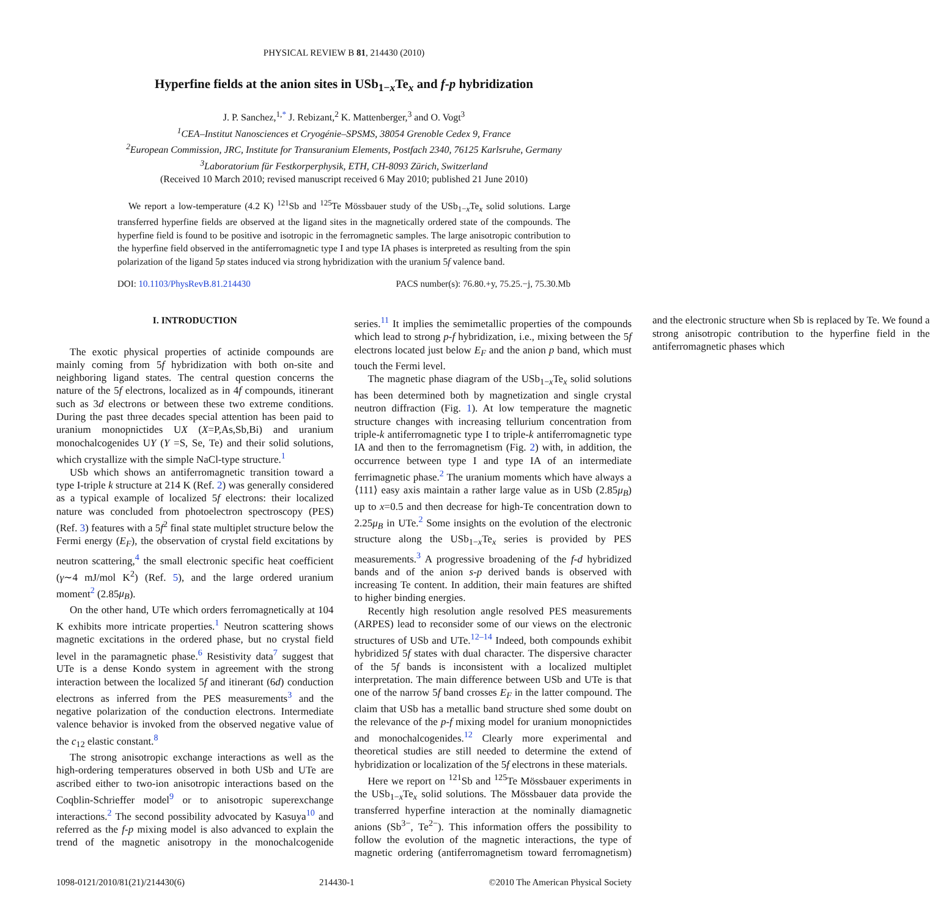PHYSICAL REVIEW B 81, 214430 (2010)
Hyperfine fields at the anion sites in USb<sub>1−x</sub>Te<sub>x</sub> and f-p hybridization
J. P. Sanchez,<sup>1,*</sup> J. Rebizant,<sup>2</sup> K. Mattenberger,<sup>3</sup> and O. Vogt<sup>3</sup>
<sup>1</sup> CEA–Institut Nanosciences et Cryogénie–SPSMS, 38054 Grenoble Cedex 9, France
<sup>2</sup> European Commission, JRC, Institute for Transuranium Elements, Postfach 2340, 76125 Karlsruhe, Germany
<sup>3</sup> Laboratorium für Festkorperphysik, ETH, CH-8093 Zürich, Switzerland
(Received 10 March 2010; revised manuscript received 6 May 2010; published 21 June 2010)
We report a low-temperature (4.2 K) <sup>121</sup>Sb and <sup>125</sup>Te Mössbauer study of the USb<sub>1−x</sub>Te<sub>x</sub> solid solutions. Large transferred hyperfine fields are observed at the ligand sites in the magnetically ordered state of the compounds. The hyperfine field is found to be positive and isotropic in the ferromagnetic samples. The large anisotropic contribution to the hyperfine field observed in the antiferromagnetic type I and type IA phases is interpreted as resulting from the spin polarization of the ligand 5p states induced via strong hybridization with the uranium 5f valence band.
DOI: 10.1103/PhysRevB.81.214430 PACS number(s): 76.80.+y, 75.25.−j, 75.30.Mb
I. INTRODUCTION
The exotic physical properties of actinide compounds are mainly coming from 5f hybridization with both on-site and neighboring ligand states. The central question concerns the nature of the 5f electrons, localized as in 4f compounds, itinerant such as 3d electrons or between these two extreme conditions. During the past three decades special attention has been paid to uranium monopnictides UX (X=P,As,Sb,Bi) and uranium monochalcogenides UY (Y =S, Se, Te) and their solid solutions, which crystallize with the simple NaCl-type structure.<sup>1</sup>
USb which shows an antiferromagnetic transition toward a type I-triple k structure at 214 K (Ref. 2) was generally considered as a typical example of localized 5f electrons: their localized nature was concluded from photoelectron spectroscopy (PES) (Ref. 3) features with a 5f<sup>2</sup> final state multiplet structure below the Fermi energy (E<sub>F</sub>), the observation of crystal field excitations by neutron scattering,<sup>4</sup> the small electronic specific heat coefficient (γ∼4 mJ/mol K<sup>2</sup>) (Ref. 5), and the large ordered uranium moment<sup>2</sup> (2.85μ<sub>B</sub>).
On the other hand, UTe which orders ferromagnetically at 104 K exhibits more intricate properties.<sup>1</sup> Neutron scattering shows magnetic excitations in the ordered phase, but no crystal field level in the paramagnetic phase.<sup>6</sup> Resistivity data<sup>7</sup> suggest that UTe is a dense Kondo system in agreement with the strong interaction between the localized 5f and itinerant (6d) conduction electrons as inferred from the PES measurements<sup>3</sup> and the negative polarization of the conduction electrons. Intermediate valence behavior is invoked from the observed negative value of the c<sub>12</sub> elastic constant.<sup>8</sup>
The strong anisotropic exchange interactions as well as the high-ordering temperatures observed in both USb and UTe are ascribed either to two-ion anisotropic interactions based on the Coqblin-Schrieffer model<sup>9</sup> or to anisotropic superexchange interactions.<sup>2</sup> The second possibility advocated by Kasuya<sup>10</sup> and referred as the f-p mixing model is also advanced to explain the trend of the magnetic anisotropy in the monochalcogenide series.<sup>11</sup> It implies the semimetallic properties of the compounds which lead to strong p-f hybridization, i.e., mixing between the 5f electrons located just below E<sub>F</sub> and the anion p band, which must touch the Fermi level.
The magnetic phase diagram of the USb<sub>1−x</sub>Te<sub>x</sub> solid solutions has been determined both by magnetization and single crystal neutron diffraction (Fig. 1). At low temperature the magnetic structure changes with increasing tellurium concentration from triple-k antiferromagnetic type I to triple-k antiferromagnetic type IA and then to the ferromagnetism (Fig. 2) with, in addition, the occurrence between type I and type IA of an intermediate ferrimagnetic phase.<sup>2</sup> The uranium moments which have always a ⟨111⟩ easy axis maintain a rather large value as in USb (2.85μ<sub>B</sub>) up to x=0.5 and then decrease for high-Te concentration down to 2.25μ<sub>B</sub> in UTe.<sup>2</sup> Some insights on the evolution of the electronic structure along the USb<sub>1−x</sub>Te<sub>x</sub> series is provided by PES measurements.<sup>3</sup> A progressive broadening of the f-d hybridized bands and of the anion s-p derived bands is observed with increasing Te content. In addition, their main features are shifted to higher binding energies.
Recently high resolution angle resolved PES measurements (ARPES) lead to reconsider some of our views on the electronic structures of USb and UTe.<sup>12–14</sup> Indeed, both compounds exhibit hybridized 5f states with dual character. The dispersive character of the 5f bands is inconsistent with a localized multiplet interpretation. The main difference between USb and UTe is that one of the narrow 5f band crosses E<sub>F</sub> in the latter compound. The claim that USb has a metallic band structure shed some doubt on the relevance of the p-f mixing model for uranium monopnictides and monochalcogenides.<sup>12</sup> Clearly more experimental and theoretical studies are still needed to determine the extend of hybridization or localization of the 5f electrons in these materials.
Here we report on <sup>121</sup>Sb and <sup>125</sup>Te Mössbauer experiments in the USb<sub>1−x</sub>Te<sub>x</sub> solid solutions. The Mössbauer data provide the transferred hyperfine interaction at the nominally diamagnetic anions (Sb<sup>3−</sup>, Te<sup>2−</sup>). This information offers the possibility to follow the evolution of the magnetic interactions, the type of magnetic ordering (antiferromagnetism toward ferromagnetism) and the electronic structure when Sb is replaced by Te. We found a strong anisotropic contribution to the hyperfine field in the antiferromagnetic phases which
1098-0121/2010/81(21)/214430(6) 214430-1 ©2010 The American Physical Society